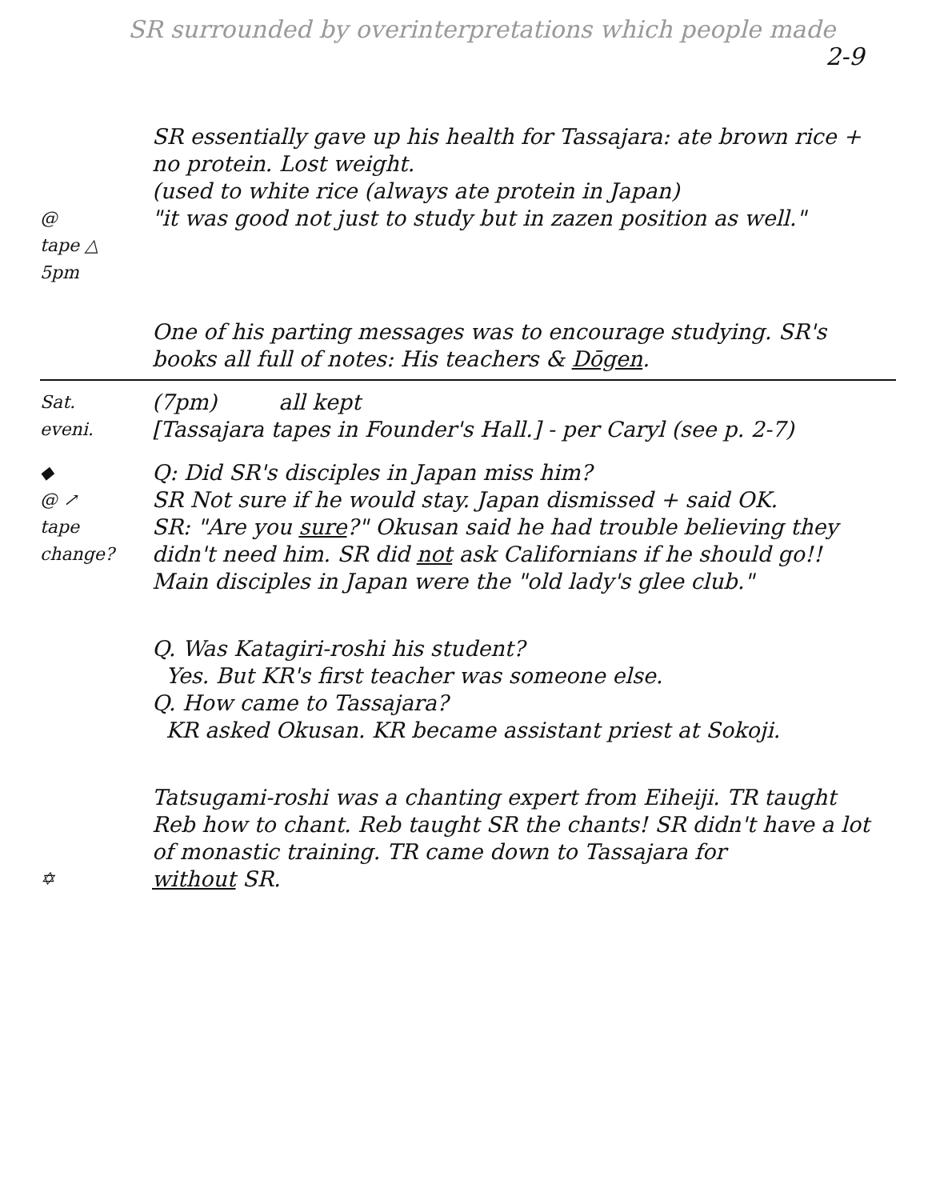SR surrounded by overinterpretations which people made 2-9
SR essentially gave up his health for Tassajara: ate brown rice + no protein. Lost weight.
(used to white rice (always ate protein in Japan)
@
tape △
5pm
"it was good not just to study but in zazen position as well."
One of his parting messages was to encourage studying. SR's books all full of notes: His teachers & Dōgen.
Sat.
eveni.
(7pm) all kept
[Tassajara tapes in Founder's Hall.] - per Caryl (see p. 2-7)
◆
@ ↗
tape change?
Q: Did SR's disciples in Japan miss him?
SR Not sure if he would stay. Japan dismissed + said OK.
SR: "Are you sure?" Okusan said he had trouble believing they didn't need him. SR did not ask Californians if he should go!! Main disciples in Japan were the "old lady's glee club."
Q. Was Katagiri-roshi his student?
Yes. But KR's first teacher was someone else.
Q. How came to Tassajara?
KR asked Okusan. KR became assistant priest at Sokoji.
Tatsugami-roshi was a chanting expert from Eiheiji. TR taught Reb how to chant. Reb taught SR the chants! SR didn't have a lot of monastic training. TR came down to Tassajara for
✡
without SR.